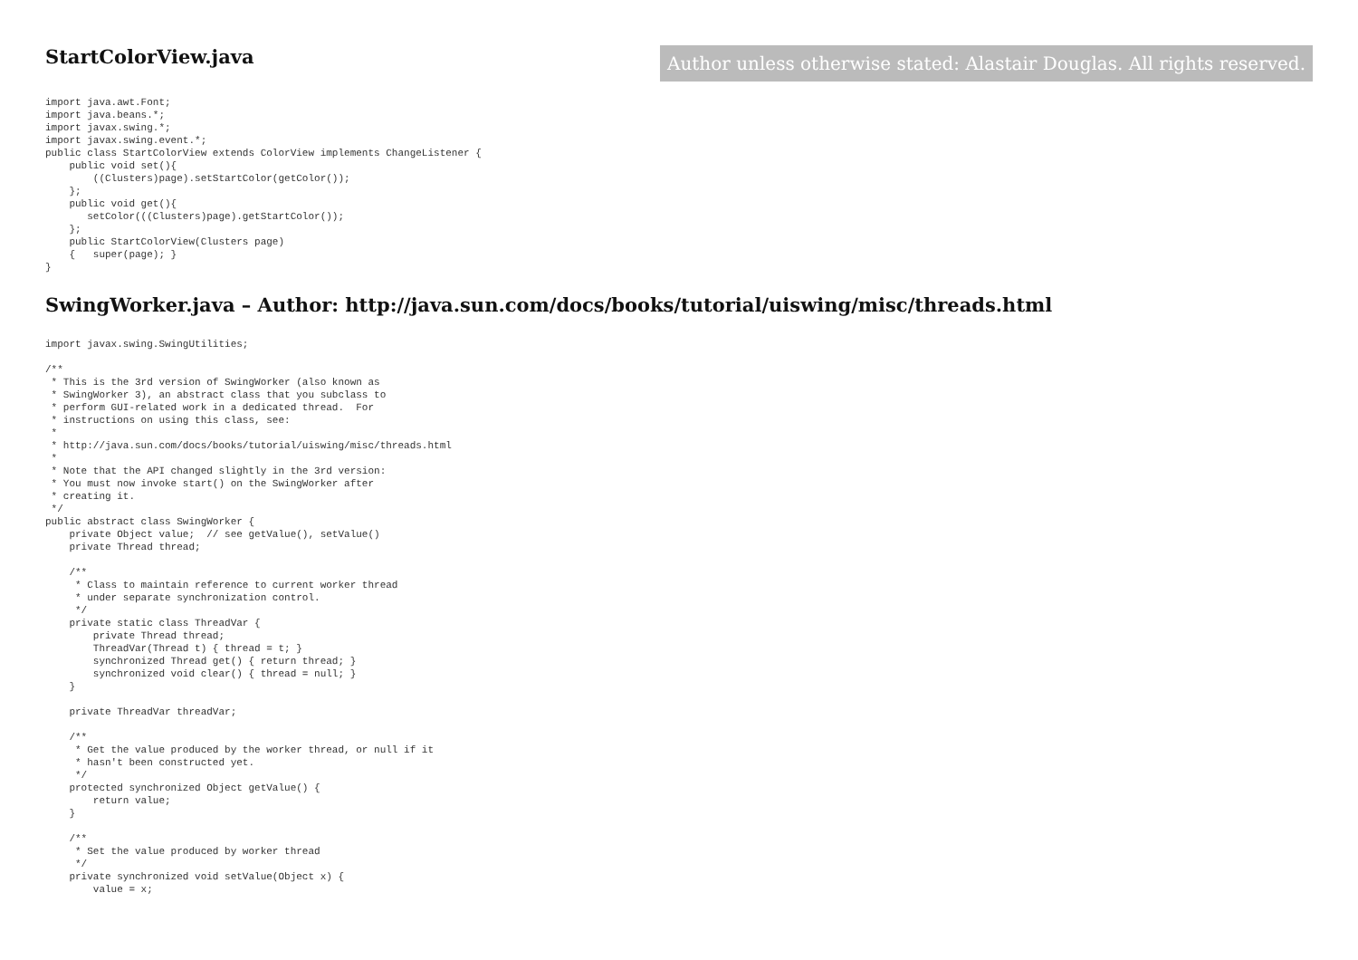StartColorView.java
Author unless otherwise stated: Alastair Douglas. All rights reserved.
import java.awt.Font;
import java.beans.*;
import javax.swing.*;
import javax.swing.event.*;
public class StartColorView extends ColorView implements ChangeListener {
    public void set(){
        ((Clusters)page).setStartColor(getColor());
    };
    public void get(){
       setColor(((Clusters)page).getStartColor());
    };
    public StartColorView(Clusters page)
    {   super(page); }
}
SwingWorker.java – Author: http://java.sun.com/docs/books/tutorial/uiswing/misc/threads.html
import javax.swing.SwingUtilities;

/**
 * This is the 3rd version of SwingWorker (also known as
 * SwingWorker 3), an abstract class that you subclass to
 * perform GUI-related work in a dedicated thread.  For
 * instructions on using this class, see:
 *
 * http://java.sun.com/docs/books/tutorial/uiswing/misc/threads.html
 *
 * Note that the API changed slightly in the 3rd version:
 * You must now invoke start() on the SwingWorker after
 * creating it.
 */
public abstract class SwingWorker {
    private Object value;  // see getValue(), setValue()
    private Thread thread;

    /**
     * Class to maintain reference to current worker thread
     * under separate synchronization control.
     */
    private static class ThreadVar {
        private Thread thread;
        ThreadVar(Thread t) { thread = t; }
        synchronized Thread get() { return thread; }
        synchronized void clear() { thread = null; }
    }

    private ThreadVar threadVar;

    /**
     * Get the value produced by the worker thread, or null if it
     * hasn't been constructed yet.
     */
    protected synchronized Object getValue() {
        return value;
    }

    /**
     * Set the value produced by worker thread
     */
    private synchronized void setValue(Object x) {
        value = x;